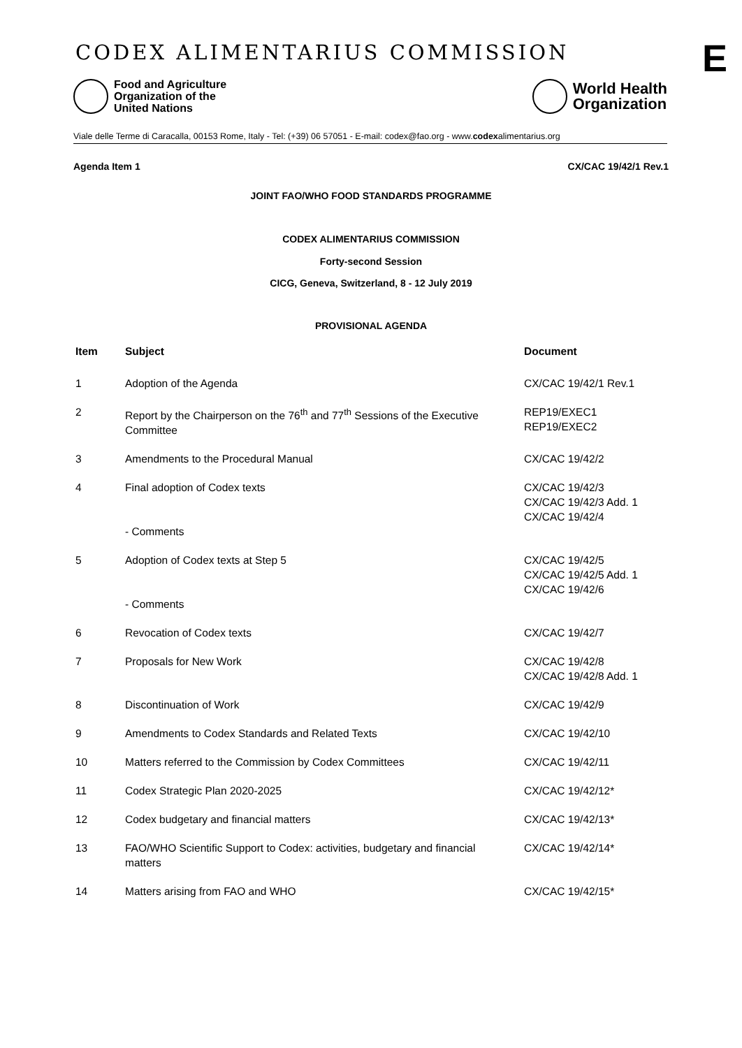CODEX ALIMENTARIUS COMMISSION E
Food and Agriculture
Organization of the
United Nations
World Health
Organization
Viale delle Terme di Caracalla, 00153 Rome, Italy - Tel: (+39) 06 57051 - E-mail: codex@fao.org - www.codexalimentarius.org
Agenda Item 1 CX/CAC 19/42/1 Rev.1
JOINT FAO/WHO FOOD STANDARDS PROGRAMME
CODEX ALIMENTARIUS COMMISSION
Forty-second Session
CICG, Geneva, Switzerland, 8 - 12 July 2019
PROVISIONAL AGENDA
| Item | Subject | Document |
| --- | --- | --- |
| 1 | Adoption of the Agenda | CX/CAC 19/42/1 Rev.1 |
| 2 | Report by the Chairperson on the 76<sup>th</sup> and 77<sup>th</sup> Sessions of the Executive Committee | REP19/EXEC1 REP19/EXEC2 |
| 3 | Amendments to the Procedural Manual | CX/CAC 19/42/2 |
| 4 | Final adoption of Codex texts - Comments | CX/CAC 19/42/3 CX/CAC 19/42/3 Add. 1 CX/CAC 19/42/4 |
| 5 | Adoption of Codex texts at Step 5 - Comments | CX/CAC 19/42/5 CX/CAC 19/42/5 Add. 1 CX/CAC 19/42/6 |
| 6 | Revocation of Codex texts | CX/CAC 19/42/7 |
| 7 | Proposals for New Work | CX/CAC 19/42/8 CX/CAC 19/42/8 Add. 1 |
| 8 | Discontinuation of Work | CX/CAC 19/42/9 |
| 9 | Amendments to Codex Standards and Related Texts | CX/CAC 19/42/10 |
| 10 | Matters referred to the Commission by Codex Committees | CX/CAC 19/42/11 |
| 11 | Codex Strategic Plan 2020-2025 | CX/CAC 19/42/12* |
| 12 | Codex budgetary and financial matters | CX/CAC 19/42/13* |
| 13 | FAO/WHO Scientific Support to Codex: activities, budgetary and financial matters | CX/CAC 19/42/14* |
| 14 | Matters arising from FAO and WHO | CX/CAC 19/42/15* |